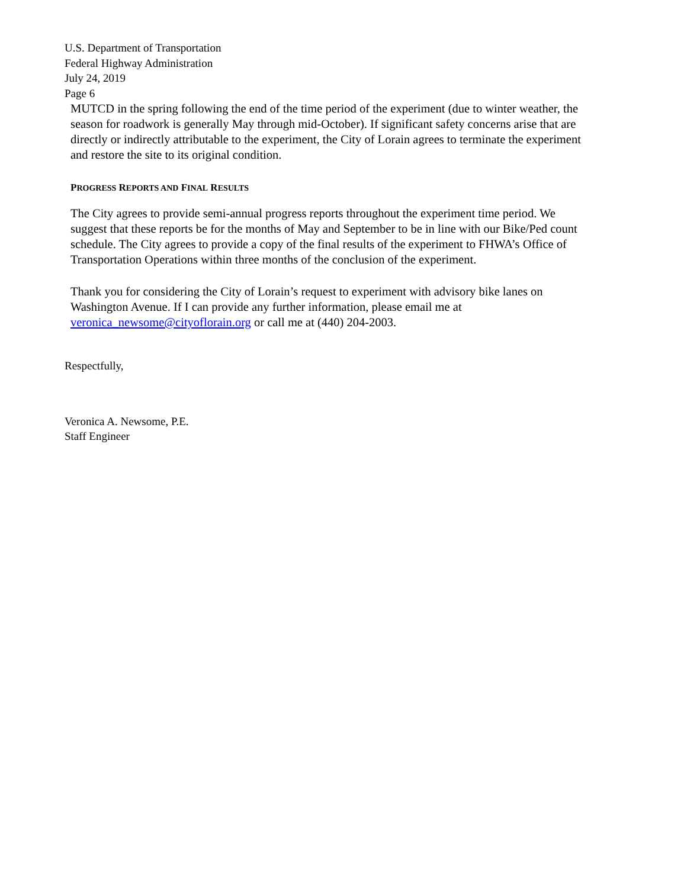U.S. Department of Transportation
Federal Highway Administration
July 24, 2019
Page 6
MUTCD in the spring following the end of the time period of the experiment (due to winter weather, the season for roadwork is generally May through mid-October). If significant safety concerns arise that are directly or indirectly attributable to the experiment, the City of Lorain agrees to terminate the experiment and restore the site to its original condition.
PROGRESS REPORTS AND FINAL RESULTS
The City agrees to provide semi-annual progress reports throughout the experiment time period. We suggest that these reports be for the months of May and September to be in line with our Bike/Ped count schedule. The City agrees to provide a copy of the final results of the experiment to FHWA’s Office of Transportation Operations within three months of the conclusion of the experiment.
Thank you for considering the City of Lorain’s request to experiment with advisory bike lanes on Washington Avenue. If I can provide any further information, please email me at veronica_newsome@cityoflorain.org or call me at (440) 204-2003.
Respectfully,
Veronica A. Newsome, P.E.
Staff Engineer